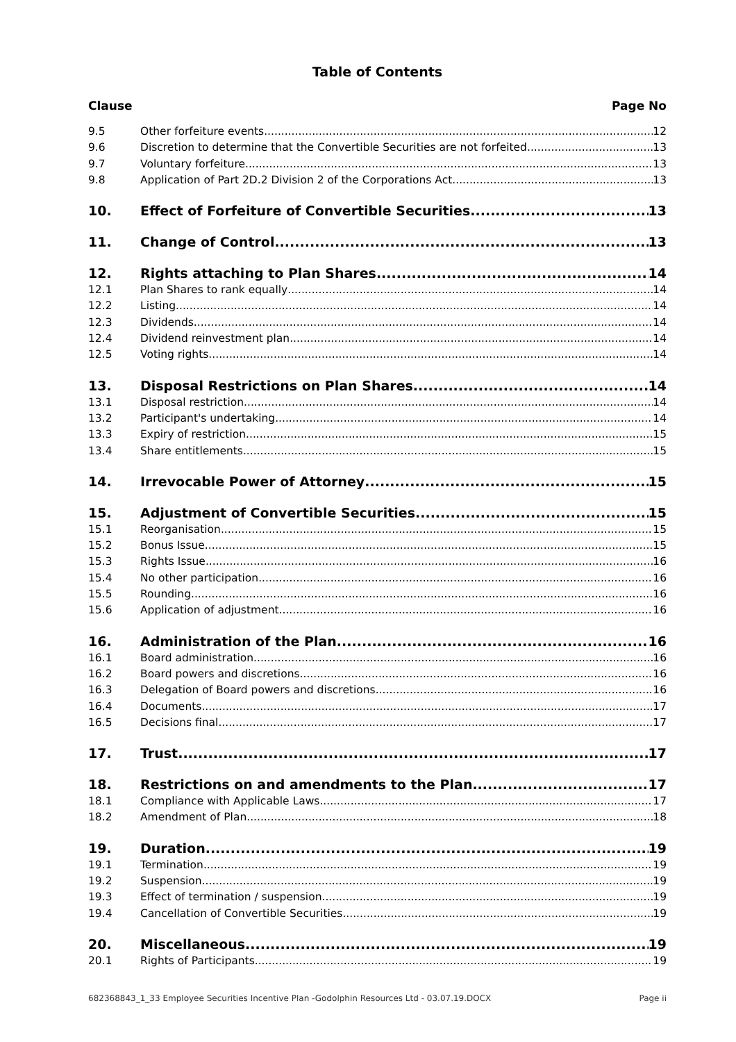Table of Contents
Clause Page No
9.5 Other forfeiture events 12
9.6 Discretion to determine that the Convertible Securities are not forfeited 13
9.7 Voluntary forfeiture 13
9.8 Application of Part 2D.2 Division 2 of the Corporations Act 13
10. Effect of Forfeiture of Convertible Securities 13
11. Change of Control 13
12. Rights attaching to Plan Shares 14
12.1 Plan Shares to rank equally 14
12.2 Listing 14
12.3 Dividends 14
12.4 Dividend reinvestment plan 14
12.5 Voting rights 14
13. Disposal Restrictions on Plan Shares 14
13.1 Disposal restriction 14
13.2 Participant's undertaking 14
13.3 Expiry of restriction 15
13.4 Share entitlements 15
14. Irrevocable Power of Attorney 15
15. Adjustment of Convertible Securities 15
15.1 Reorganisation 15
15.2 Bonus Issue 15
15.3 Rights Issue 16
15.4 No other participation 16
15.5 Rounding 16
15.6 Application of adjustment 16
16. Administration of the Plan 16
16.1 Board administration 16
16.2 Board powers and discretions 16
16.3 Delegation of Board powers and discretions 16
16.4 Documents 17
16.5 Decisions final 17
17. Trust 17
18. Restrictions on and amendments to the Plan 17
18.1 Compliance with Applicable Laws 17
18.2 Amendment of Plan 18
19. Duration 19
19.1 Termination 19
19.2 Suspension 19
19.3 Effect of termination / suspension 19
19.4 Cancellation of Convertible Securities 19
20. Miscellaneous 19
20.1 Rights of Participants 19
682368843_1_33 Employee Securities Incentive Plan -Godolphin Resources Ltd - 03.07.19.DOCX Page ii